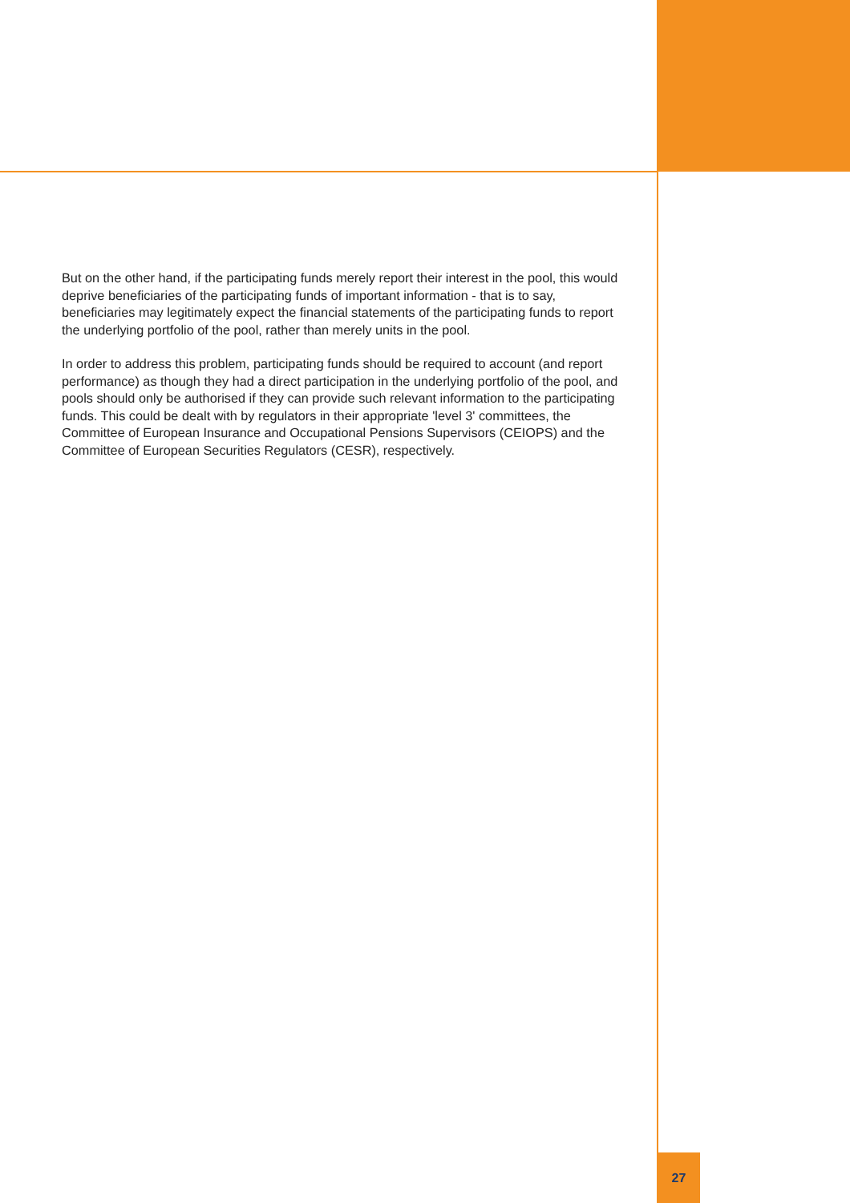But on the other hand, if the participating funds merely report their interest in the pool, this would deprive beneficiaries of the participating funds of important information - that is to say, beneficiaries may legitimately expect the financial statements of the participating funds to report the underlying portfolio of the pool, rather than merely units in the pool.
In order to address this problem, participating funds should be required to account (and report performance) as though they had a direct participation in the underlying portfolio of the pool, and pools should only be authorised if they can provide such relevant information to the participating funds. This could be dealt with by regulators in their appropriate 'level 3' committees, the Committee of European Insurance and Occupational Pensions Supervisors (CEIOPS) and the Committee of European Securities Regulators (CESR), respectively.
27